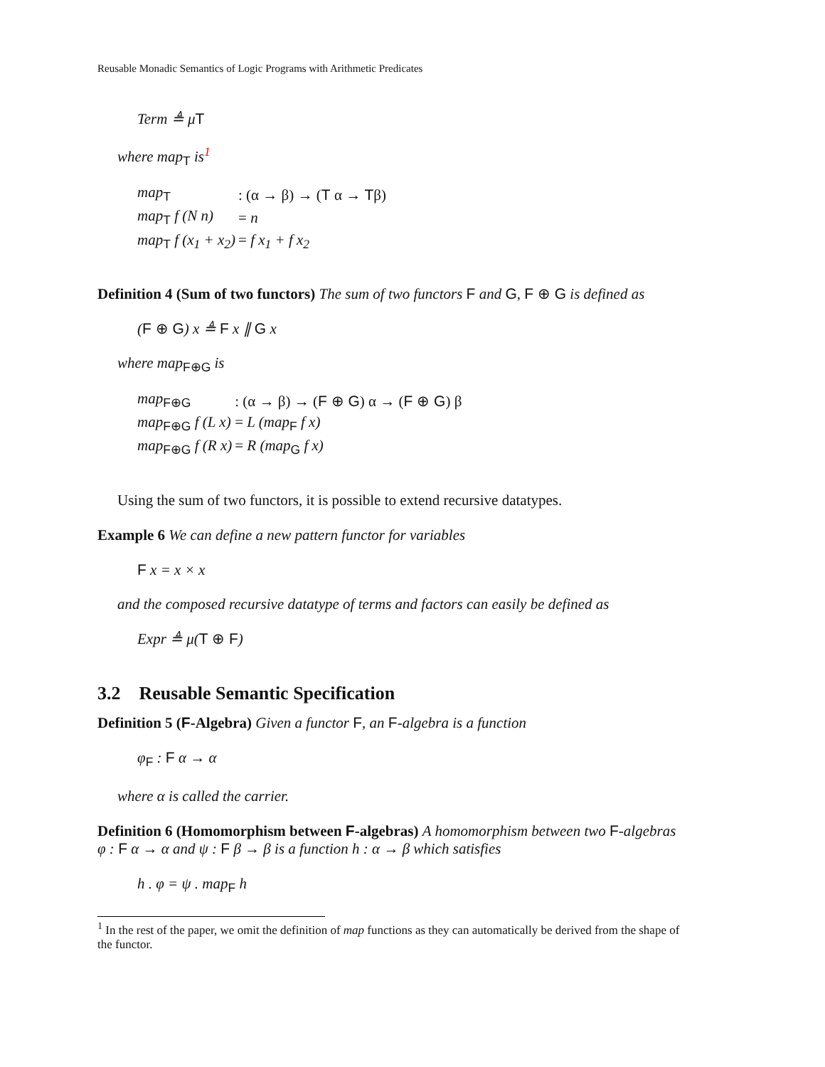Reusable Monadic Semantics of Logic Programs with Arithmetic Predicates
Term ≜ μT
where map<sub>T</sub> is<sup>1</sup>
| map<sub>T</sub> | : (α → β) → ( T α → T β) |
| map<sub>T</sub> f (N n) | = n |
| map<sub>T</sub> f (x<sub>1</sub> + x<sub>2</sub>) | = f x<sub>1</sub> + f x<sub>2</sub> |
Definition 4 (Sum of two functors) The sum of two functors F and G, F ⊕ G is defined as
(F ⊕ G) x ≜ F x ∥ G x
where map<sub>F⊕G</sub> is
| map<sub>F⊕G</sub> | : (α → β) → ( F ⊕ G ) α → ( F ⊕ G ) β |
| map<sub>F⊕G</sub> f (L x) | = L (map<sub>F</sub> f x) |
| map<sub>F⊕G</sub> f (R x) | = R (map<sub>G</sub> f x) |
Using the sum of two functors, it is possible to extend recursive datatypes.
Example 6 We can define a new pattern functor for variables
F x = x × x
and the composed recursive datatype of terms and factors can easily be defined as
Expr ≜ μ(T ⊕ F)
3.2 Reusable Semantic Specification
Definition 5 (F-Algebra) Given a functor F, an F-algebra is a function
φ<sub>F</sub> : F α → α
where α is called the carrier.
Definition 6 (Homomorphism between F-algebras) A homomorphism between two F-algebras φ : F α → α and ψ : F β → β is a function h : α → β which satisfies
h . φ = ψ . map<sub>F</sub> h
<sup>1</sup> In the rest of the paper, we omit the definition of map functions as they can automatically be derived from the shape of the functor.